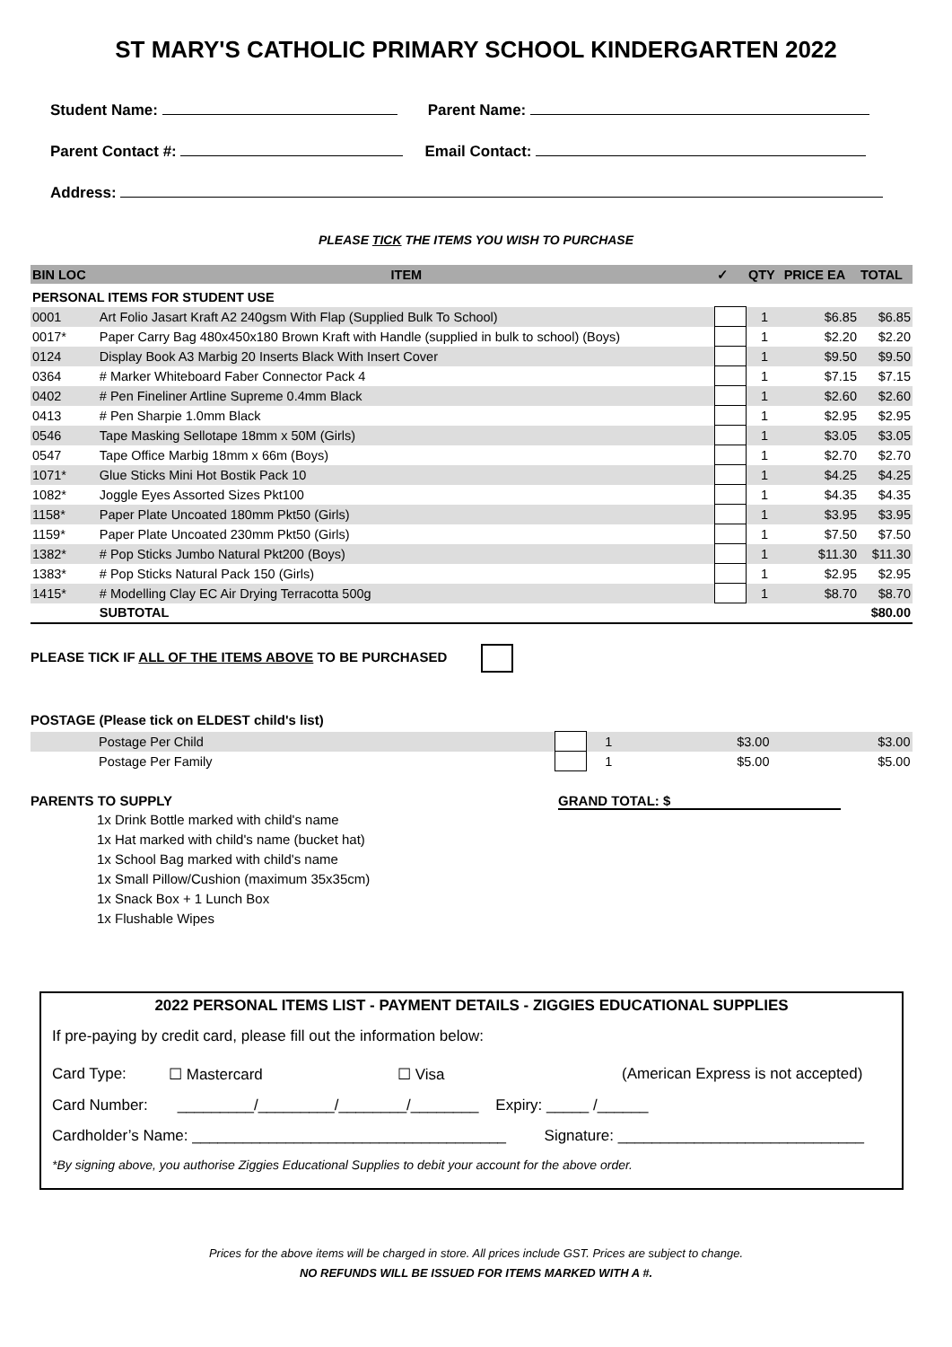ST MARY'S CATHOLIC PRIMARY SCHOOL KINDERGARTEN 2022
Student Name: Parent Name:
Parent Contact #: Email Contact:
Address:
PLEASE TICK THE ITEMS YOU WISH TO PURCHASE
| BIN LOC | ITEM | ✓ | QTY | PRICE EA | TOTAL |
| --- | --- | --- | --- | --- | --- |
| PERSONAL ITEMS FOR STUDENT USE | | | | | |
| 0001 | Art Folio Jasart Kraft A2 240gsm With Flap (Supplied Bulk To School) | | 1 | $6.85 | $6.85 |
| 0017* | Paper Carry Bag 480x450x180 Brown Kraft with Handle (supplied in bulk to school) (Boys) | | 1 | $2.20 | $2.20 |
| 0124 | Display Book A3 Marbig 20 Inserts Black With Insert Cover | | 1 | $9.50 | $9.50 |
| 0364 | # Marker Whiteboard Faber Connector Pack 4 | | 1 | $7.15 | $7.15 |
| 0402 | # Pen Fineliner Artline Supreme 0.4mm Black | | 1 | $2.60 | $2.60 |
| 0413 | # Pen Sharpie 1.0mm Black | | 1 | $2.95 | $2.95 |
| 0546 | Tape Masking Sellotape 18mm x 50M (Girls) | | 1 | $3.05 | $3.05 |
| 0547 | Tape Office Marbig 18mm x 66m (Boys) | | 1 | $2.70 | $2.70 |
| 1071* | Glue Sticks Mini Hot Bostik Pack 10 | | 1 | $4.25 | $4.25 |
| 1082* | Joggle Eyes Assorted Sizes Pkt100 | | 1 | $4.35 | $4.35 |
| 1158* | Paper Plate Uncoated 180mm Pkt50 (Girls) | | 1 | $3.95 | $3.95 |
| 1159* | Paper Plate Uncoated 230mm Pkt50 (Girls) | | 1 | $7.50 | $7.50 |
| 1382* | # Pop Sticks Jumbo Natural Pkt200 (Boys) | | 1 | $11.30 | $11.30 |
| 1383* | # Pop Sticks Natural Pack 150 (Girls) | | 1 | $2.95 | $2.95 |
| 1415* | # Modelling Clay EC Air Drying Terracotta 500g | | 1 | $8.70 | $8.70 |
| | SUBTOTAL | | | | $80.00 |
PLEASE TICK IF ALL OF THE ITEMS ABOVE TO BE PURCHASED
POSTAGE (Please tick on ELDEST child's list)
| | Postage Per Child | | 1 | $3.00 | $3.00 |
| | Postage Per Family | | 1 | $5.00 | $5.00 |
PARENTS TO SUPPLY GRAND TOTAL: $
1x Drink Bottle marked with child's name
1x Hat marked with child's name (bucket hat)
1x School Bag marked with child's name
1x Small Pillow/Cushion (maximum 35x35cm)
1x Snack Box + 1 Lunch Box
1x Flushable Wipes
2022 PERSONAL ITEMS LIST - PAYMENT DETAILS - ZIGGIES EDUCATIONAL SUPPLIES
If pre-paying by credit card, please fill out the information below:
Card Type: ☐ Mastercard ☐ Visa (American Express is not accepted)
Card Number: _________/_________/________/________ Expiry: _____ /______
Cardholder’s Name: _____________________________________ Signature: _____________________________
*By signing above, you authorise Ziggies Educational Supplies to debit your account for the above order.
Prices for the above items will be charged in store. All prices include GST. Prices are subject to change.
NO REFUNDS WILL BE ISSUED FOR ITEMS MARKED WITH A #.